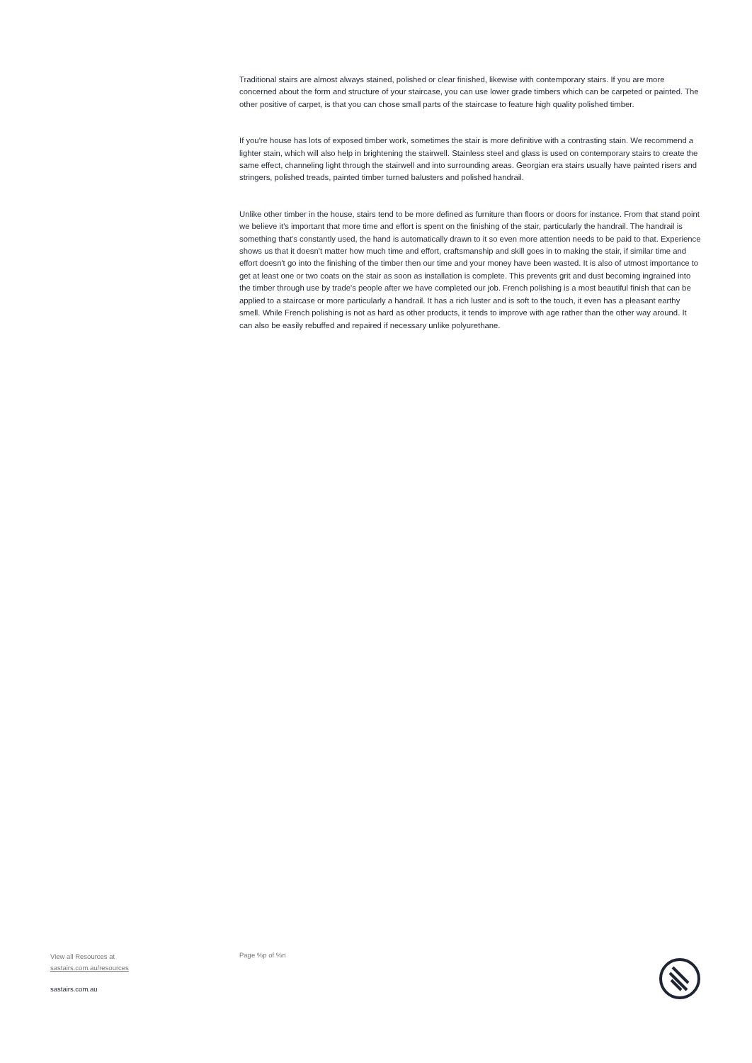Traditional stairs are almost always stained, polished or clear finished, likewise with contemporary stairs. If you are more concerned about the form and structure of your staircase, you can use lower grade timbers which can be carpeted or painted. The other positive of carpet, is that you can chose small parts of the staircase to feature high quality polished timber.
If you're house has lots of exposed timber work, sometimes the stair is more definitive with a contrasting stain. We recommend a lighter stain, which will also help in brightening the stairwell. Stainless steel and glass is used on contemporary stairs to create the same effect, channeling light through the stairwell and into surrounding areas. Georgian era stairs usually have painted risers and stringers, polished treads, painted timber turned balusters and polished handrail.
Unlike other timber in the house, stairs tend to be more defined as furniture than floors or doors for instance. From that stand point we believe it's important that more time and effort is spent on the finishing of the stair, particularly the handrail. The handrail is something that's constantly used, the hand is automatically drawn to it so even more attention needs to be paid to that. Experience shows us that it doesn't matter how much time and effort, craftsmanship and skill goes in to making the stair, if similar time and effort doesn't go into the finishing of the timber then our time and your money have been wasted. It is also of utmost importance to get at least one or two coats on the stair as soon as installation is complete. This prevents grit and dust becoming ingrained into the timber through use by trade's people after we have completed our job. French polishing is a most beautiful finish that can be applied to a staircase or more particularly a handrail. It has a rich luster and is soft to the touch, it even has a pleasant earthy smell. While French polishing is not as hard as other products, it tends to improve with age rather than the other way around. It can also be easily rebuffed and repaired if necessary unlike polyurethane.
View all Resources at
sastairs.com.au/resources
Page %p of %n
sastairs.com.au